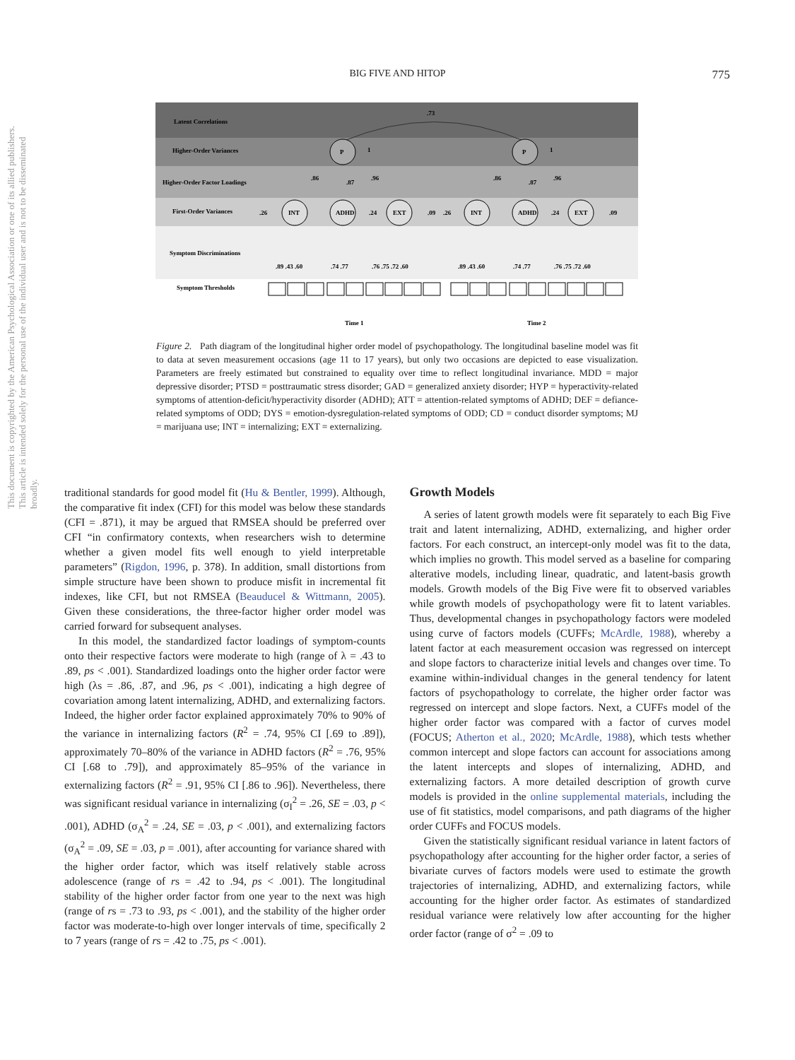BIG FIVE AND HITOP
775
This document is copyrighted by the American Psychological Association or one of its allied publishers. This article is intended solely for the personal use of the individual user and is not to be disseminated broadly.
Latent Correlations
Higher-Order Variances
Higher-Order Factor Loadings
First-Order Variances
Symptom Discriminations
Symptom Thresholds
.73
P
1
P
1
.86
.87
.96
.86
.87
.96
INT
ADHD
EXT
INT
ADHD
EXT
.26
.24
.09
.26
.24
.09
.89 .43 .60
.74 .77
.76 .75 .72 .60
.89 .43 .60
.74 .77
.76 .75 .72 .60
Time 1
Time 2
Figure 2. Path diagram of the longitudinal higher order model of psychopathology. The longitudinal baseline model was fit to data at seven measurement occasions (age 11 to 17 years), but only two occasions are depicted to ease visualization. Parameters are freely estimated but constrained to equality over time to reflect longitudinal invariance. MDD = major depressive disorder; PTSD = posttraumatic stress disorder; GAD = generalized anxiety disorder; HYP = hyperactivity-related symptoms of attention-deficit/hyperactivity disorder (ADHD); ATT = attention-related symptoms of ADHD; DEF = defiance-related symptoms of ODD; DYS = emotion-dysregulation-related symptoms of ODD; CD = conduct disorder symptoms; MJ = marijuana use; INT = internalizing; EXT = externalizing.
traditional standards for good model fit (Hu & Bentler, 1999). Although, the comparative fit index (CFI) for this model was below these standards (CFI = .871), it may be argued that RMSEA should be preferred over CFI “in confirmatory contexts, when researchers wish to determine whether a given model fits well enough to yield interpretable parameters” (Rigdon, 1996, p. 378). In addition, small distortions from simple structure have been shown to produce misfit in incremental fit indexes, like CFI, but not RMSEA (Beauducel & Wittmann, 2005). Given these considerations, the three-factor higher order model was carried forward for subsequent analyses.
In this model, the standardized factor loadings of symptom-counts onto their respective factors were moderate to high (range of λ = .43 to .89, ps < .001). Standardized loadings onto the higher order factor were high (λs = .86, .87, and .96, ps < .001), indicating a high degree of covariation among latent internalizing, ADHD, and externalizing factors. Indeed, the higher order factor explained approximately 70% to 90% of the variance in internalizing factors (R<sup>2</sup> = .74, 95% CI [.69 to .89]), approximately 70–80% of the variance in ADHD factors (R<sup>2</sup> = .76, 95% CI [.68 to .79]), and approximately 85–95% of the variance in externalizing factors (R<sup>2</sup> = .91, 95% CI [.86 to .96]). Nevertheless, there was significant residual variance in internalizing (σ<sub>I</sub><sup>2</sup> = .26, SE = .03, p < .001), ADHD (σ<sub>A</sub><sup>2</sup> = .24, SE = .03, p < .001), and externalizing factors (σ<sub>A</sub><sup>2</sup> = .09, SE = .03, p = .001), after accounting for variance shared with the higher order factor, which was itself relatively stable across adolescence (range of rs = .42 to .94, ps < .001). The longitudinal stability of the higher order factor from one year to the next was high (range of rs = .73 to .93, ps < .001), and the stability of the higher order factor was moderate-to-high over longer intervals of time, specifically 2 to 7 years (range of rs = .42 to .75, ps < .001).
Growth Models
A series of latent growth models were fit separately to each Big Five trait and latent internalizing, ADHD, externalizing, and higher order factors. For each construct, an intercept-only model was fit to the data, which implies no growth. This model served as a baseline for comparing alterative models, including linear, quadratic, and latent-basis growth models. Growth models of the Big Five were fit to observed variables while growth models of psychopathology were fit to latent variables. Thus, developmental changes in psychopathology factors were modeled using curve of factors models (CUFFs; McArdle, 1988), whereby a latent factor at each measurement occasion was regressed on intercept and slope factors to characterize initial levels and changes over time. To examine within-individual changes in the general tendency for latent factors of psychopathology to correlate, the higher order factor was regressed on intercept and slope factors. Next, a CUFFs model of the higher order factor was compared with a factor of curves model (FOCUS; Atherton et al., 2020; McArdle, 1988), which tests whether common intercept and slope factors can account for associations among the latent intercepts and slopes of internalizing, ADHD, and externalizing factors. A more detailed description of growth curve models is provided in the online supplemental materials, including the use of fit statistics, model comparisons, and path diagrams of the higher order CUFFs and FOCUS models.
Given the statistically significant residual variance in latent factors of psychopathology after accounting for the higher order factor, a series of bivariate curves of factors models were used to estimate the growth trajectories of internalizing, ADHD, and externalizing factors, while accounting for the higher order factor. As estimates of standardized residual variance were relatively low after accounting for the higher order factor (range of σ<sup>2</sup> = .09 to